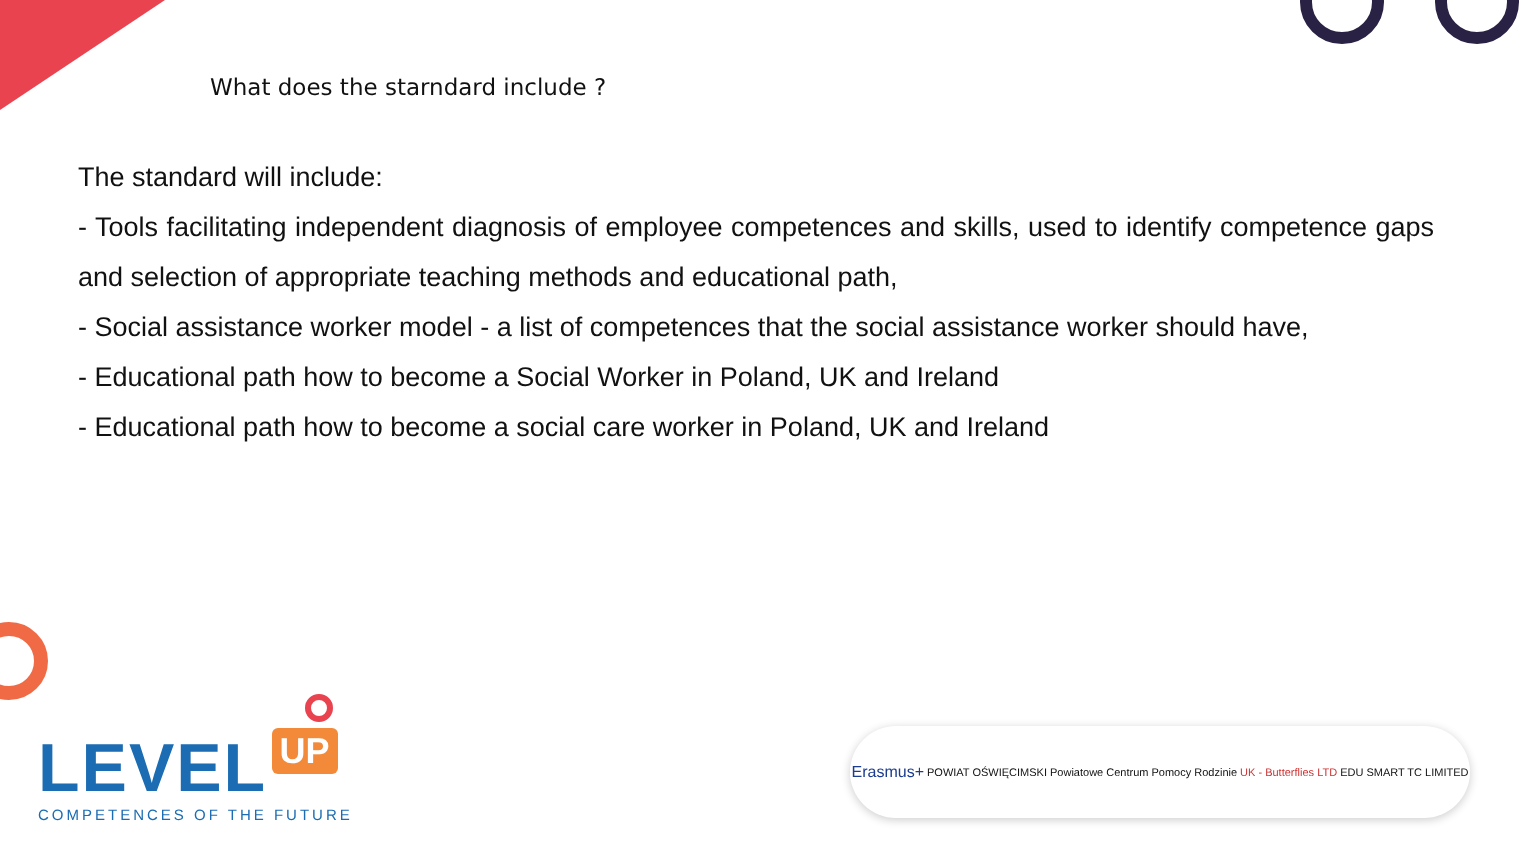What does the starndard include ?
The standard will include:
- Tools facilitating independent diagnosis of employee competences and skills, used to identify competence gaps and selection of appropriate teaching methods and educational path,
- Social assistance worker model - a list of competences that the social assistance worker should have,
- Educational path how to become a Social Worker in Poland, UK and Ireland
- Educational path how to become a social care worker in Poland, UK and Ireland
LEVEL UP
COMPETENCES OF THE FUTURE
Erasmus+ POWIAT OŚWIĘCIMSKI Powiatowe Centrum Pomocy Rodzinie UK - Butterflies LTD EDU SMART TC LIMITED